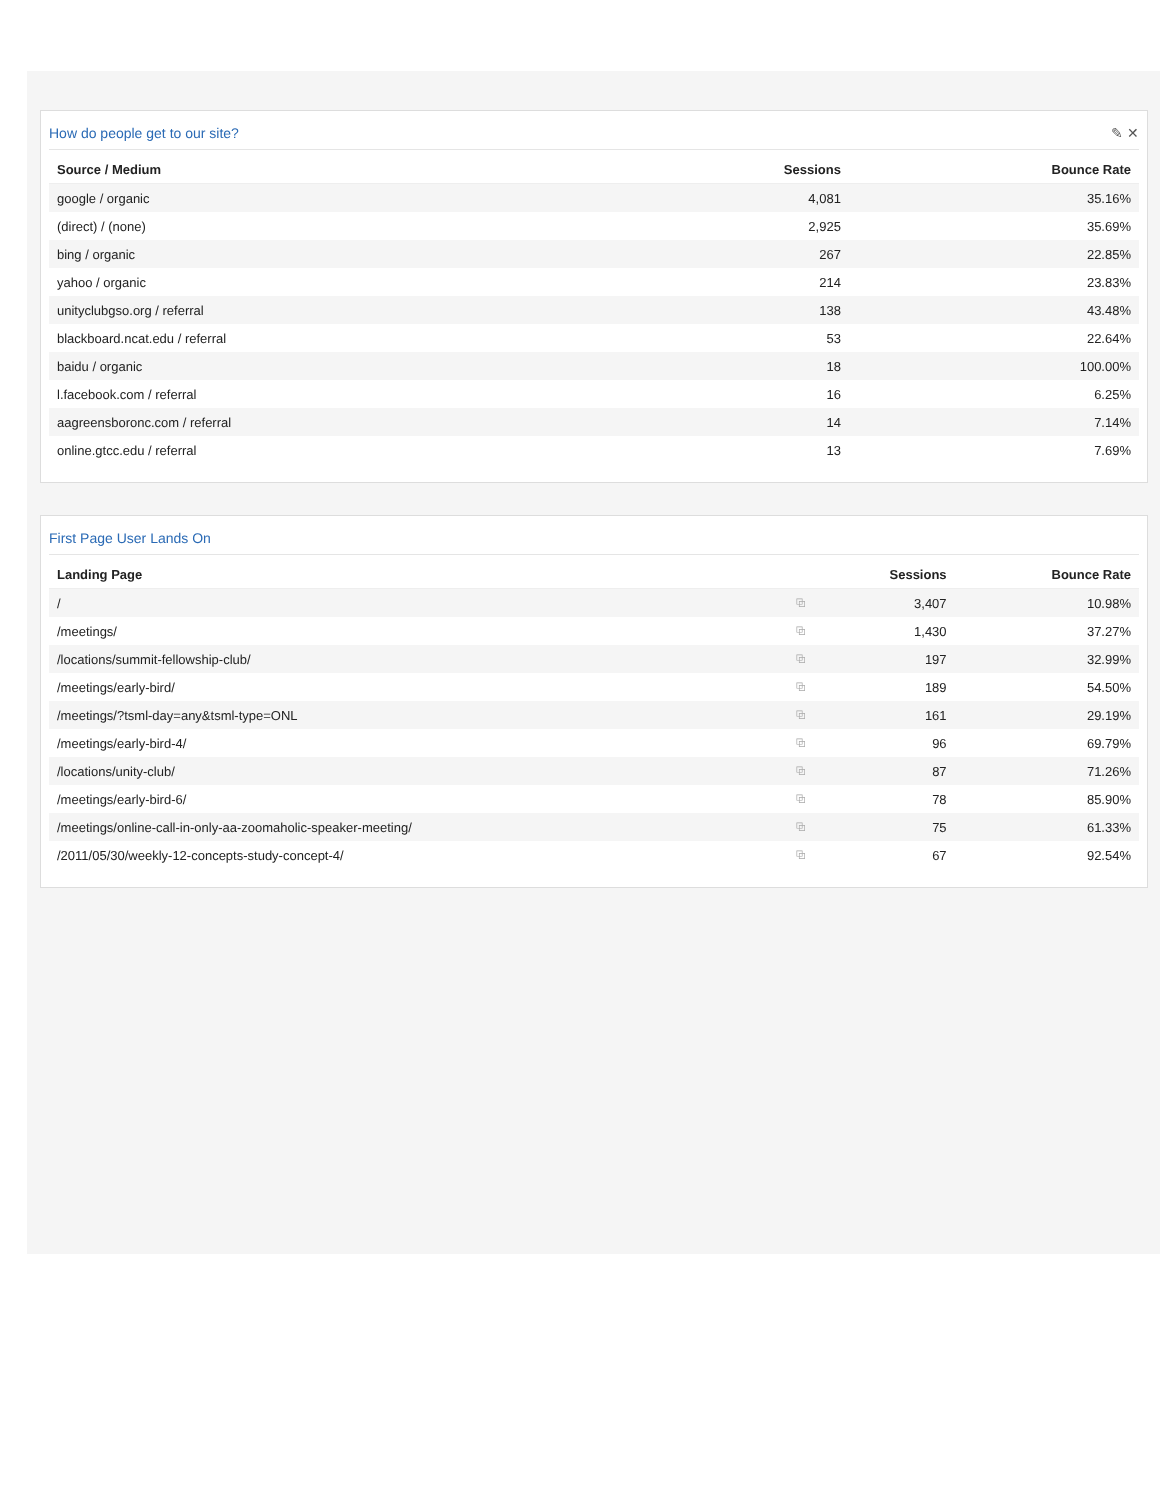How do people get to our site? ✎ ✕
| Source / Medium | Sessions | Bounce Rate |
| --- | --- | --- |
| google / organic | 4,081 | 35.16% |
| (direct) / (none) | 2,925 | 35.69% |
| bing / organic | 267 | 22.85% |
| yahoo / organic | 214 | 23.83% |
| unityclubgso.org / referral | 138 | 43.48% |
| blackboard.ncat.edu / referral | 53 | 22.64% |
| baidu / organic | 18 | 100.00% |
| l.facebook.com / referral | 16 | 6.25% |
| aagreensboronc.com / referral | 14 | 7.14% |
| online.gtcc.edu / referral | 13 | 7.69% |
First Page User Lands On
| Landing Page | | Sessions | Bounce Rate |
| --- | --- | --- | --- |
| / | ⧉ | 3,407 | 10.98% |
| /meetings/ | ⧉ | 1,430 | 37.27% |
| /locations/summit-fellowship-club/ | ⧉ | 197 | 32.99% |
| /meetings/early-bird/ | ⧉ | 189 | 54.50% |
| /meetings/?tsml-day=any&tsml-type=ONL | ⧉ | 161 | 29.19% |
| /meetings/early-bird-4/ | ⧉ | 96 | 69.79% |
| /locations/unity-club/ | ⧉ | 87 | 71.26% |
| /meetings/early-bird-6/ | ⧉ | 78 | 85.90% |
| /meetings/online-call-in-only-aa-zoomaholic-speaker-meeting/ | ⧉ | 75 | 61.33% |
| /2011/05/30/weekly-12-concepts-study-concept-4/ | ⧉ | 67 | 92.54% |